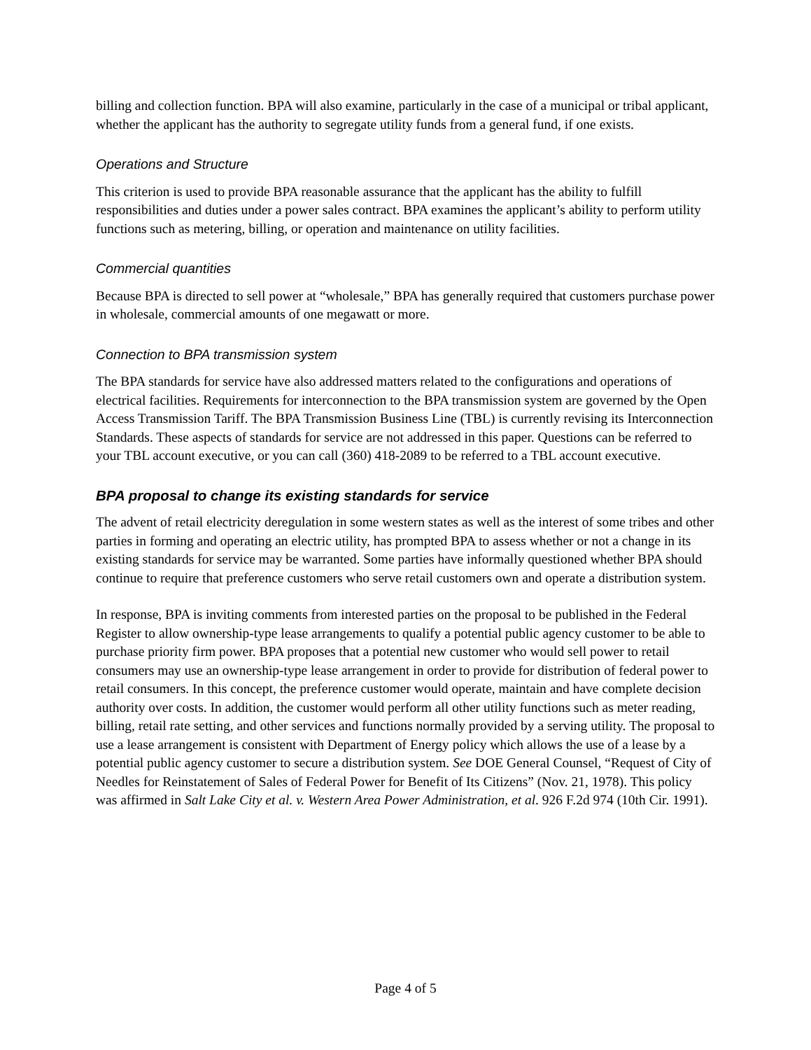billing and collection function. BPA will also examine, particularly in the case of a municipal or tribal applicant, whether the applicant has the authority to segregate utility funds from a general fund, if one exists.
Operations and Structure
This criterion is used to provide BPA reasonable assurance that the applicant has the ability to fulfill responsibilities and duties under a power sales contract. BPA examines the applicant’s ability to perform utility functions such as metering, billing, or operation and maintenance on utility facilities.
Commercial quantities
Because BPA is directed to sell power at “wholesale,” BPA has generally required that customers purchase power in wholesale, commercial amounts of one megawatt or more.
Connection to BPA transmission system
The BPA standards for service have also addressed matters related to the configurations and operations of electrical facilities. Requirements for interconnection to the BPA transmission system are governed by the Open Access Transmission Tariff. The BPA Transmission Business Line (TBL) is currently revising its Interconnection Standards. These aspects of standards for service are not addressed in this paper. Questions can be referred to your TBL account executive, or you can call (360) 418-2089 to be referred to a TBL account executive.
BPA proposal to change its existing standards for service
The advent of retail electricity deregulation in some western states as well as the interest of some tribes and other parties in forming and operating an electric utility, has prompted BPA to assess whether or not a change in its existing standards for service may be warranted. Some parties have informally questioned whether BPA should continue to require that preference customers who serve retail customers own and operate a distribution system.
In response, BPA is inviting comments from interested parties on the proposal to be published in the Federal Register to allow ownership-type lease arrangements to qualify a potential public agency customer to be able to purchase priority firm power. BPA proposes that a potential new customer who would sell power to retail consumers may use an ownership-type lease arrangement in order to provide for distribution of federal power to retail consumers. In this concept, the preference customer would operate, maintain and have complete decision authority over costs. In addition, the customer would perform all other utility functions such as meter reading, billing, retail rate setting, and other services and functions normally provided by a serving utility. The proposal to use a lease arrangement is consistent with Department of Energy policy which allows the use of a lease by a potential public agency customer to secure a distribution system. See DOE General Counsel, “Request of City of Needles for Reinstatement of Sales of Federal Power for Benefit of Its Citizens” (Nov. 21, 1978). This policy was affirmed in Salt Lake City et al. v. Western Area Power Administration, et al. 926 F.2d 974 (10th Cir. 1991).
Page 4 of 5